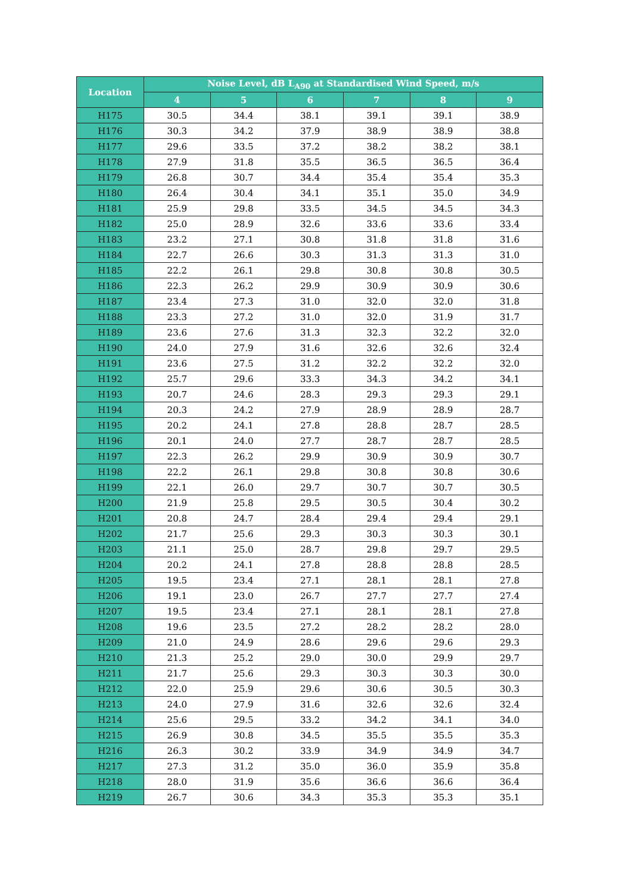| Location | Noise Level, dB L<sub>A90</sub> at Standardised Wind Speed, m/s | | | | | |
| --- | --- | --- | --- | --- | --- | --- |
| | 4 | 5 | 6 | 7 | 8 | 9 |
| H175 | 30.5 | 34.4 | 38.1 | 39.1 | 39.1 | 38.9 |
| H176 | 30.3 | 34.2 | 37.9 | 38.9 | 38.9 | 38.8 |
| H177 | 29.6 | 33.5 | 37.2 | 38.2 | 38.2 | 38.1 |
| H178 | 27.9 | 31.8 | 35.5 | 36.5 | 36.5 | 36.4 |
| H179 | 26.8 | 30.7 | 34.4 | 35.4 | 35.4 | 35.3 |
| H180 | 26.4 | 30.4 | 34.1 | 35.1 | 35.0 | 34.9 |
| H181 | 25.9 | 29.8 | 33.5 | 34.5 | 34.5 | 34.3 |
| H182 | 25.0 | 28.9 | 32.6 | 33.6 | 33.6 | 33.4 |
| H183 | 23.2 | 27.1 | 30.8 | 31.8 | 31.8 | 31.6 |
| H184 | 22.7 | 26.6 | 30.3 | 31.3 | 31.3 | 31.0 |
| H185 | 22.2 | 26.1 | 29.8 | 30.8 | 30.8 | 30.5 |
| H186 | 22.3 | 26.2 | 29.9 | 30.9 | 30.9 | 30.6 |
| H187 | 23.4 | 27.3 | 31.0 | 32.0 | 32.0 | 31.8 |
| H188 | 23.3 | 27.2 | 31.0 | 32.0 | 31.9 | 31.7 |
| H189 | 23.6 | 27.6 | 31.3 | 32.3 | 32.2 | 32.0 |
| H190 | 24.0 | 27.9 | 31.6 | 32.6 | 32.6 | 32.4 |
| H191 | 23.6 | 27.5 | 31.2 | 32.2 | 32.2 | 32.0 |
| H192 | 25.7 | 29.6 | 33.3 | 34.3 | 34.2 | 34.1 |
| H193 | 20.7 | 24.6 | 28.3 | 29.3 | 29.3 | 29.1 |
| H194 | 20.3 | 24.2 | 27.9 | 28.9 | 28.9 | 28.7 |
| H195 | 20.2 | 24.1 | 27.8 | 28.8 | 28.7 | 28.5 |
| H196 | 20.1 | 24.0 | 27.7 | 28.7 | 28.7 | 28.5 |
| H197 | 22.3 | 26.2 | 29.9 | 30.9 | 30.9 | 30.7 |
| H198 | 22.2 | 26.1 | 29.8 | 30.8 | 30.8 | 30.6 |
| H199 | 22.1 | 26.0 | 29.7 | 30.7 | 30.7 | 30.5 |
| H200 | 21.9 | 25.8 | 29.5 | 30.5 | 30.4 | 30.2 |
| H201 | 20.8 | 24.7 | 28.4 | 29.4 | 29.4 | 29.1 |
| H202 | 21.7 | 25.6 | 29.3 | 30.3 | 30.3 | 30.1 |
| H203 | 21.1 | 25.0 | 28.7 | 29.8 | 29.7 | 29.5 |
| H204 | 20.2 | 24.1 | 27.8 | 28.8 | 28.8 | 28.5 |
| H205 | 19.5 | 23.4 | 27.1 | 28.1 | 28.1 | 27.8 |
| H206 | 19.1 | 23.0 | 26.7 | 27.7 | 27.7 | 27.4 |
| H207 | 19.5 | 23.4 | 27.1 | 28.1 | 28.1 | 27.8 |
| H208 | 19.6 | 23.5 | 27.2 | 28.2 | 28.2 | 28.0 |
| H209 | 21.0 | 24.9 | 28.6 | 29.6 | 29.6 | 29.3 |
| H210 | 21.3 | 25.2 | 29.0 | 30.0 | 29.9 | 29.7 |
| H211 | 21.7 | 25.6 | 29.3 | 30.3 | 30.3 | 30.0 |
| H212 | 22.0 | 25.9 | 29.6 | 30.6 | 30.5 | 30.3 |
| H213 | 24.0 | 27.9 | 31.6 | 32.6 | 32.6 | 32.4 |
| H214 | 25.6 | 29.5 | 33.2 | 34.2 | 34.1 | 34.0 |
| H215 | 26.9 | 30.8 | 34.5 | 35.5 | 35.5 | 35.3 |
| H216 | 26.3 | 30.2 | 33.9 | 34.9 | 34.9 | 34.7 |
| H217 | 27.3 | 31.2 | 35.0 | 36.0 | 35.9 | 35.8 |
| H218 | 28.0 | 31.9 | 35.6 | 36.6 | 36.6 | 36.4 |
| H219 | 26.7 | 30.6 | 34.3 | 35.3 | 35.3 | 35.1 |